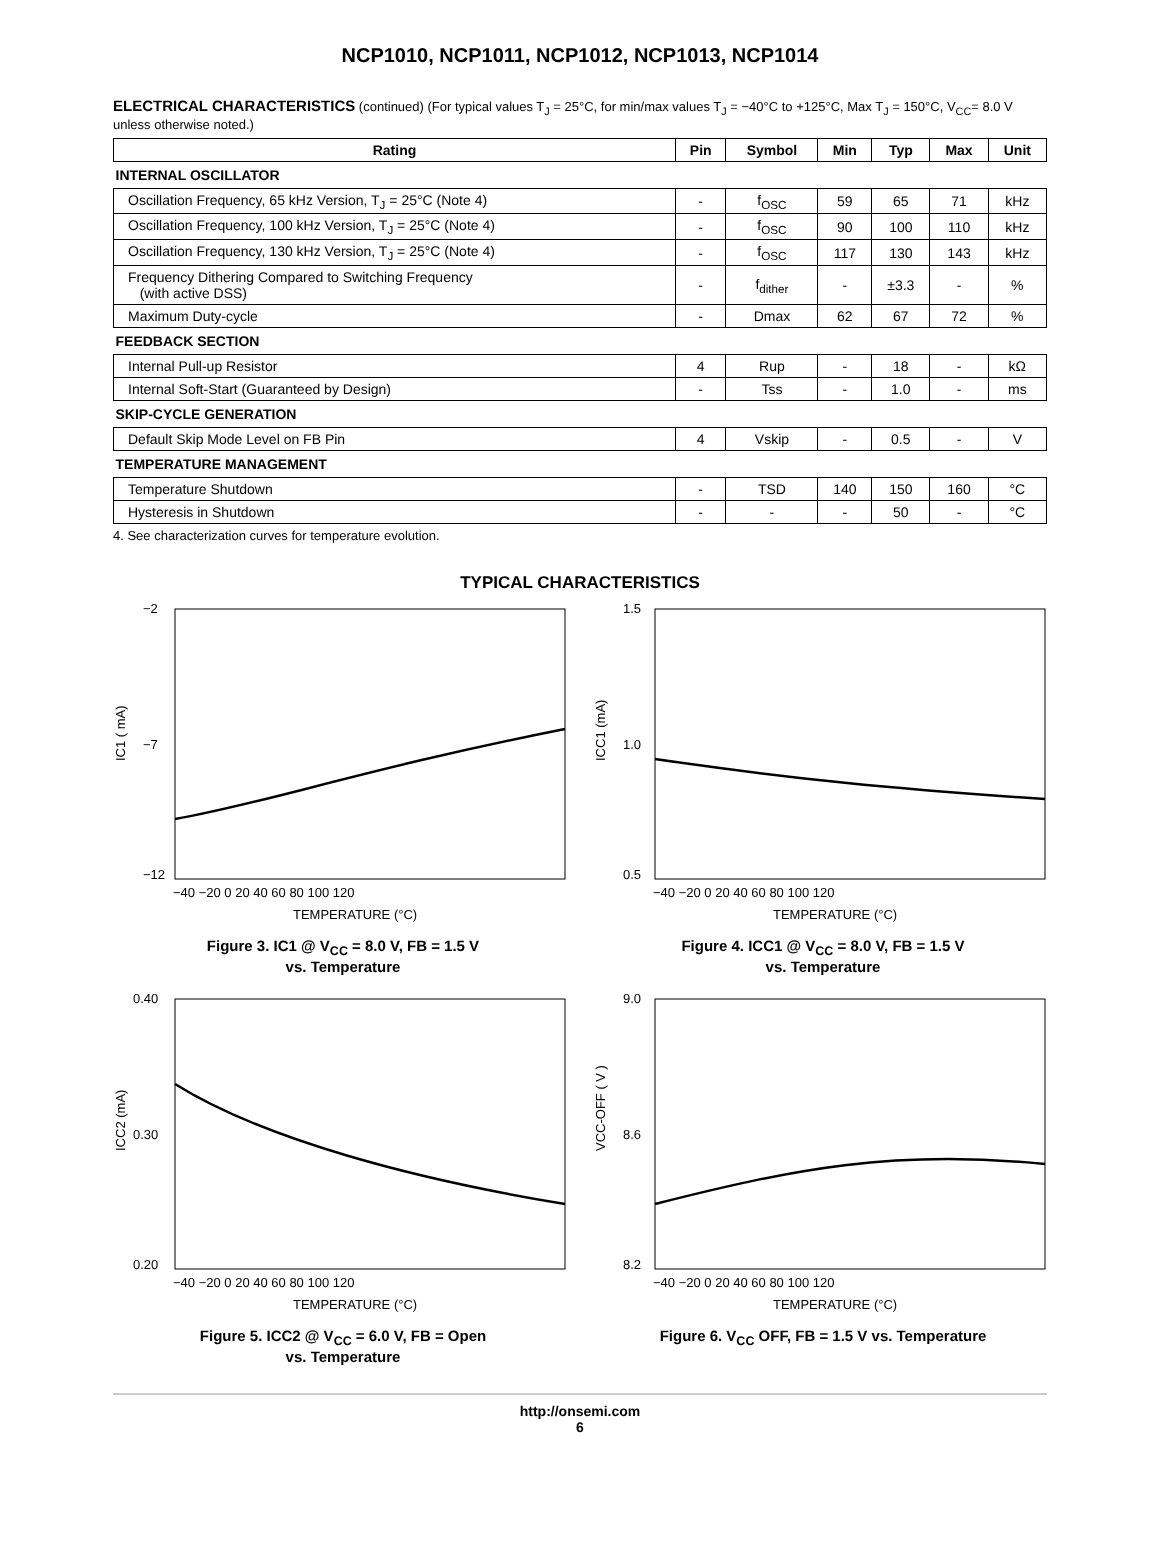NCP1010, NCP1011, NCP1012, NCP1013, NCP1014
ELECTRICAL CHARACTERISTICS (continued) (For typical values T<sub>J</sub> = 25°C, for min/max values T<sub>J</sub> = −40°C to +125°C, Max T<sub>J</sub> = 150°C, V<sub>CC</sub>= 8.0 V unless otherwise noted.)
| Rating | Pin | Symbol | Min | Typ | Max | Unit |
| --- | --- | --- | --- | --- | --- | --- |
| INTERNAL OSCILLATOR | | | | | | |
| Oscillation Frequency, 65 kHz Version, T<sub>J</sub> = 25°C (Note 4) | - | f<sub>OSC</sub> | 59 | 65 | 71 | kHz |
| Oscillation Frequency, 100 kHz Version, T<sub>J</sub> = 25°C (Note 4) | - | f<sub>OSC</sub> | 90 | 100 | 110 | kHz |
| Oscillation Frequency, 130 kHz Version, T<sub>J</sub> = 25°C (Note 4) | - | f<sub>OSC</sub> | 117 | 130 | 143 | kHz |
| Frequency Dithering Compared to Switching Frequency (with active DSS) | - | f<sub>dither</sub> | - | ±3.3 | - | % |
| Maximum Duty-cycle | - | Dmax | 62 | 67 | 72 | % |
| FEEDBACK SECTION | | | | | | |
| Internal Pull-up Resistor | 4 | Rup | - | 18 | - | kΩ |
| Internal Soft-Start (Guaranteed by Design) | - | Tss | - | 1.0 | - | ms |
| SKIP-CYCLE GENERATION | | | | | | |
| Default Skip Mode Level on FB Pin | 4 | Vskip | - | 0.5 | - | V |
| TEMPERATURE MANAGEMENT | | | | | | |
| Temperature Shutdown | - | TSD | 140 | 150 | 160 | °C |
| Hysteresis in Shutdown | - | - | - | 50 | - | °C |
4. See characterization curves for temperature evolution.
TYPICAL CHARACTERISTICS
−2
−12
−7
IC1 ( mA)
−40 −20 0 20 40 60 80 100 120
TEMPERATURE (°C)
Figure 3. IC1 @ V<sub>CC</sub> = 8.0 V, FB = 1.5 V
vs. Temperature
1.5
0.5
1.0
ICC1 (mA)
−40 −20 0 20 40 60 80 100 120
TEMPERATURE (°C)
Figure 4. ICC1 @ V<sub>CC</sub> = 8.0 V, FB = 1.5 V
vs. Temperature
0.40
0.20
0.30
ICC2 (mA)
−40 −20 0 20 40 60 80 100 120
TEMPERATURE (°C)
Figure 5. ICC2 @ V<sub>CC</sub> = 6.0 V, FB = Open
vs. Temperature
9.0
8.2
8.6
VCC-OFF ( V )
−40 −20 0 20 40 60 80 100 120
TEMPERATURE (°C)
Figure 6. V<sub>CC</sub> OFF, FB = 1.5 V vs. Temperature
http://onsemi.com
6